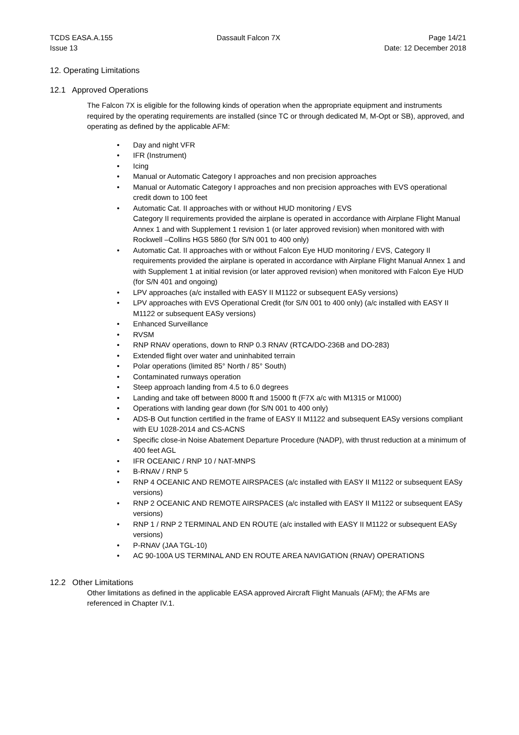TCDS EASA.A.155
Issue 13
Dassault Falcon 7X Page 14/21
Date: 12 December 2018
12. Operating Limitations
12.1 Approved Operations
The Falcon 7X is eligible for the following kinds of operation when the appropriate equipment and instruments required by the operating requirements are installed (since TC or through dedicated M, M-Opt or SB), approved, and operating as defined by the applicable AFM:
• Day and night VFR
• IFR (Instrument)
• Icing
• Manual or Automatic Category I approaches and non precision approaches
• Manual or Automatic Category I approaches and non precision approaches with EVS operational credit down to 100 feet
• Automatic Cat. II approaches with or without HUD monitoring / EVS
Category II requirements provided the airplane is operated in accordance with Airplane Flight Manual Annex 1 and with Supplement 1 revision 1 (or later approved revision) when monitored with with Rockwell –Collins HGS 5860 (for S/N 001 to 400 only)
• Automatic Cat. II approaches with or without Falcon Eye HUD monitoring / EVS, Category II requirements provided the airplane is operated in accordance with Airplane Flight Manual Annex 1 and with Supplement 1 at initial revision (or later approved revision) when monitored with Falcon Eye HUD (for S/N 401 and ongoing)
• LPV approaches (a/c installed with EASY II M1122 or subsequent EASy versions)
• LPV approaches with EVS Operational Credit (for S/N 001 to 400 only) (a/c installed with EASY II M1122 or subsequent EASy versions)
• Enhanced Surveillance
• RVSM
• RNP RNAV operations, down to RNP 0.3 RNAV (RTCA/DO-236B and DO-283)
• Extended flight over water and uninhabited terrain
• Polar operations (limited 85° North / 85° South)
• Contaminated runways operation
• Steep approach landing from 4.5 to 6.0 degrees
• Landing and take off between 8000 ft and 15000 ft (F7X a/c with M1315 or M1000)
• Operations with landing gear down (for S/N 001 to 400 only)
• ADS-B Out function certified in the frame of EASY II M1122 and subsequent EASy versions compliant with EU 1028-2014 and CS-ACNS
• Specific close-in Noise Abatement Departure Procedure (NADP), with thrust reduction at a minimum of 400 feet AGL
• IFR OCEANIC / RNP 10 / NAT-MNPS
• B-RNAV / RNP 5
• RNP 4 OCEANIC AND REMOTE AIRSPACES (a/c installed with EASY II M1122 or subsequent EASy versions)
• RNP 2 OCEANIC AND REMOTE AIRSPACES (a/c installed with EASY II M1122 or subsequent EASy versions)
• RNP 1 / RNP 2 TERMINAL AND EN ROUTE (a/c installed with EASY II M1122 or subsequent EASy versions)
• P-RNAV (JAA TGL-10)
• AC 90-100A US TERMINAL AND EN ROUTE AREA NAVIGATION (RNAV) OPERATIONS
12.2 Other Limitations
Other limitations as defined in the applicable EASA approved Aircraft Flight Manuals (AFM); the AFMs are referenced in Chapter IV.1.